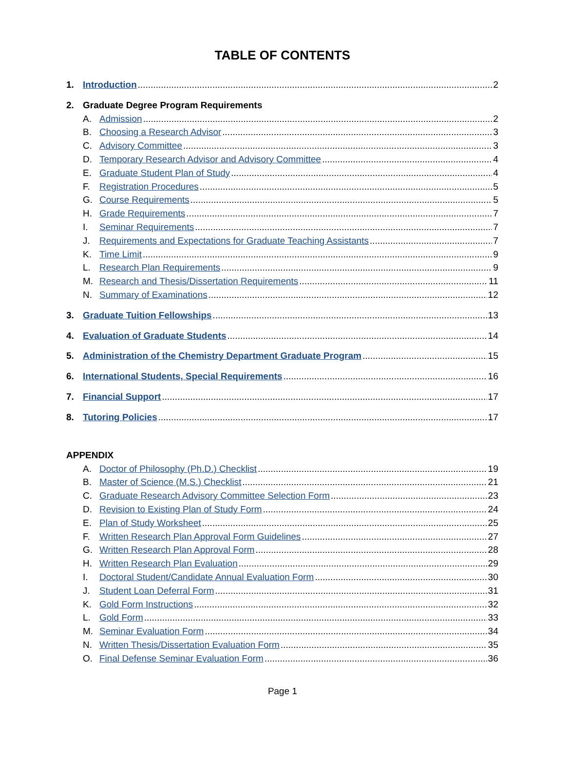TABLE OF CONTENTS
1. Introduction 2
2. Graduate Degree Program Requirements
A. Admission 2
B. Choosing a Research Advisor 3
C. Advisory Committee 3
D. Temporary Research Advisor and Advisory Committee 4
E. Graduate Student Plan of Study 4
F. Registration Procedures 5
G. Course Requirements 5
H. Grade Requirements 7
I. Seminar Requirements 7
J. Requirements and Expectations for Graduate Teaching Assistants 7
K. Time Limit 9
L. Research Plan Requirements 9
M. Research and Thesis/Dissertation Requirements 11
N. Summary of Examinations 12
3. Graduate Tuition Fellowships 13
4. Evaluation of Graduate Students 14
5. Administration of the Chemistry Department Graduate Program 15
6. International Students, Special Requirements 16
7. Financial Support 17
8. Tutoring Policies 17
APPENDIX
A. Doctor of Philosophy (Ph.D.) Checklist 19
B. Master of Science (M.S.) Checklist 21
C. Graduate Research Advisory Committee Selection Form 23
D. Revision to Existing Plan of Study Form 24
E. Plan of Study Worksheet 25
F. Written Research Plan Approval Form Guidelines 27
G. Written Research Plan Approval Form 28
H. Written Research Plan Evaluation 29
I. Doctoral Student/Candidate Annual Evaluation Form 30
J. Student Loan Deferral Form 31
K. Gold Form Instructions 32
L. Gold Form 33
M. Seminar Evaluation Form 34
N. Written Thesis/Dissertation Evaluation Form 35
O. Final Defense Seminar Evaluation Form 36
Page 1